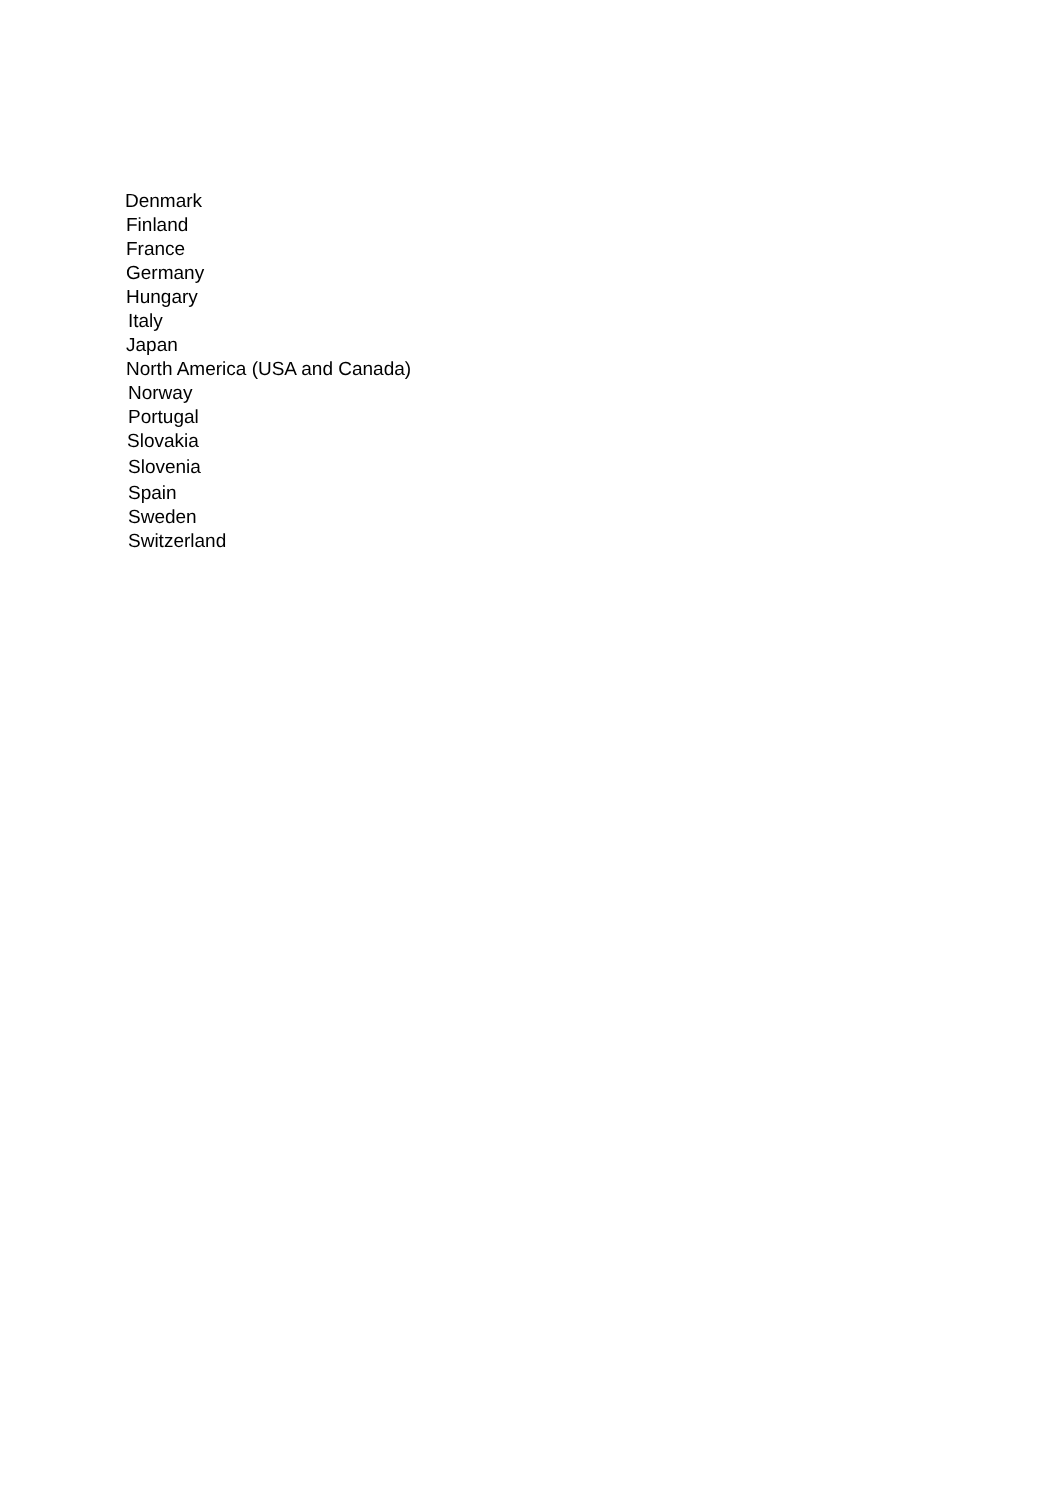Denmark
Finland
France
Germany
Hungary
Italy
Japan
North America (USA and Canada)
Norway
Portugal
Slovakia
Slovenia
Spain
Sweden
Switzerland